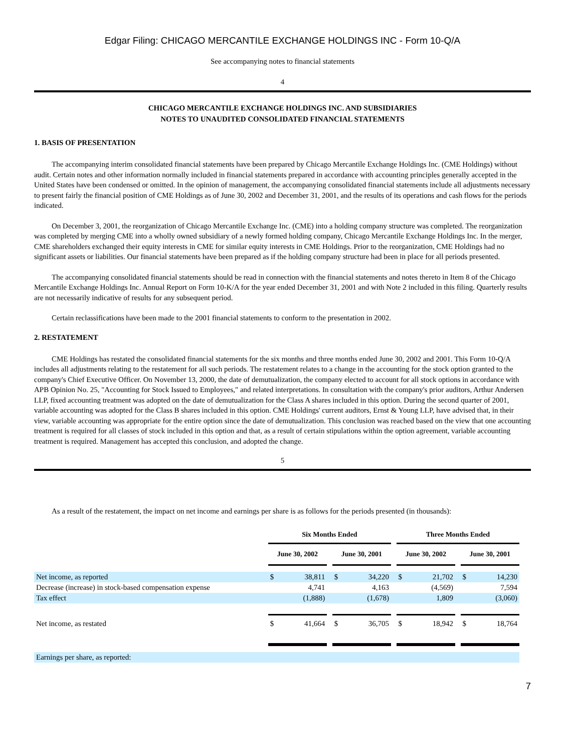Edgar Filing: CHICAGO MERCANTILE EXCHANGE HOLDINGS INC - Form 10-Q/A
See accompanying notes to financial statements
4
CHICAGO MERCANTILE EXCHANGE HOLDINGS INC. AND SUBSIDIARIES
NOTES TO UNAUDITED CONSOLIDATED FINANCIAL STATEMENTS
1. BASIS OF PRESENTATION
The accompanying interim consolidated financial statements have been prepared by Chicago Mercantile Exchange Holdings Inc. (CME Holdings) without audit. Certain notes and other information normally included in financial statements prepared in accordance with accounting principles generally accepted in the United States have been condensed or omitted. In the opinion of management, the accompanying consolidated financial statements include all adjustments necessary to present fairly the financial position of CME Holdings as of June 30, 2002 and December 31, 2001, and the results of its operations and cash flows for the periods indicated.
On December 3, 2001, the reorganization of Chicago Mercantile Exchange Inc. (CME) into a holding company structure was completed. The reorganization was completed by merging CME into a wholly owned subsidiary of a newly formed holding company, Chicago Mercantile Exchange Holdings Inc. In the merger, CME shareholders exchanged their equity interests in CME for similar equity interests in CME Holdings. Prior to the reorganization, CME Holdings had no significant assets or liabilities. Our financial statements have been prepared as if the holding company structure had been in place for all periods presented.
The accompanying consolidated financial statements should be read in connection with the financial statements and notes thereto in Item 8 of the Chicago Mercantile Exchange Holdings Inc. Annual Report on Form 10-K/A for the year ended December 31, 2001 and with Note 2 included in this filing. Quarterly results are not necessarily indicative of results for any subsequent period.
Certain reclassifications have been made to the 2001 financial statements to conform to the presentation in 2002.
2. RESTATEMENT
CME Holdings has restated the consolidated financial statements for the six months and three months ended June 30, 2002 and 2001. This Form 10-Q/A includes all adjustments relating to the restatement for all such periods. The restatement relates to a change in the accounting for the stock option granted to the company's Chief Executive Officer. On November 13, 2000, the date of demutualization, the company elected to account for all stock options in accordance with APB Opinion No. 25, "Accounting for Stock Issued to Employees," and related interpretations. In consultation with the company's prior auditors, Arthur Andersen LLP, fixed accounting treatment was adopted on the date of demutualization for the Class A shares included in this option. During the second quarter of 2001, variable accounting was adopted for the Class B shares included in this option. CME Holdings' current auditors, Ernst & Young LLP, have advised that, in their view, variable accounting was appropriate for the entire option since the date of demutualization. This conclusion was reached based on the view that one accounting treatment is required for all classes of stock included in this option and that, as a result of certain stipulations within the option agreement, variable accounting treatment is required. Management has accepted this conclusion, and adopted the change.
5
As a result of the restatement, the impact on net income and earnings per share is as follows for the periods presented (in thousands):
| | Six Months Ended | | | | | | Three Months Ended | | | | |
| | June 30, 2002 | | | June 30, 2001 | | | June 30, 2002 | | | June 30, 2001 | |
| Net income, as reported | $ | 38,811 | | $ | 34,220 | | $ | 21,702 | | $ | 14,230 |
| Decrease (increase) in stock-based compensation expense | | 4,741 | | | 4,163 | | | (4,569) | | | 7,594 |
| Tax effect | | (1,888) | | | (1,678) | | | 1,809 | | | (3,060) |
| Net income, as restated | $ | 41,664 | | $ | 36,705 | | $ | 18,942 | | $ | 18,764 |
| Earnings per share, as reported: | | | | | | | | | | | |
7